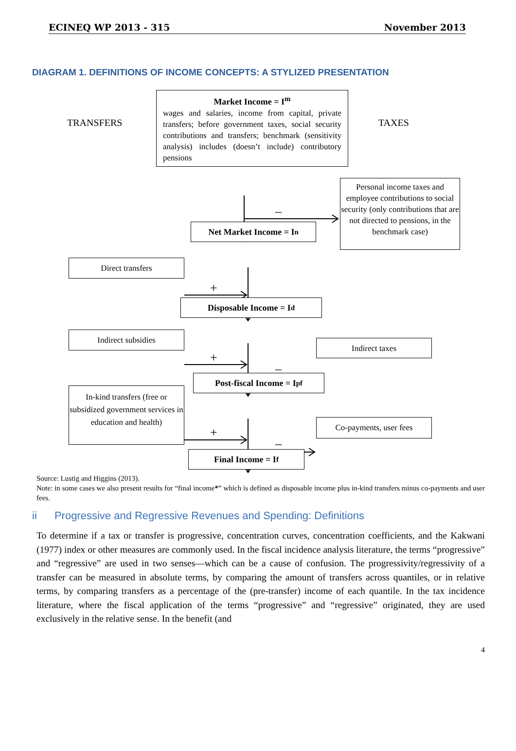–
+
+
–
+
–
ECINEQ WP 2013 - 315 November 2013
DIAGRAM 1. DEFINITIONS OF INCOME CONCEPTS: A STYLIZED PRESENTATION
TRANSFERS
Market Income = I<sup>m</sup>
wages and salaries, income from capital, private transfers; before government taxes, social security contributions and transfers; benchmark (sensitivity analysis) includes (doesn’t include) contributory pensions
TAXES
Net Market Income = I<sup>n</sup>
Personal income taxes and employee contributions to social security (only contributions that are not directed to pensions, in the benchmark case)
Direct transfers
Disposable Income = I<sup>d</sup>
Indirect subsidies
Indirect taxes
Post-fiscal Income = I<sup>pf</sup>
In-kind transfers (free or subsidized government services in education and health)
Co-payments, user fees
Final Income = I<sup>f</sup>
Source: Lustig and Higgins (2013).
Note: in some cases we also present results for “final income*” which is defined as disposable income plus in-kind transfers minus co-payments and user fees.
ii Progressive and Regressive Revenues and Spending: Definitions
To determine if a tax or transfer is progressive, concentration curves, concentration coefficients, and the Kakwani (1977) index or other measures are commonly used. In the fiscal incidence analysis literature, the terms “progressive” and “regressive” are used in two senses—which can be a cause of confusion. The progressivity/regressivity of a transfer can be measured in absolute terms, by comparing the amount of transfers across quantiles, or in relative terms, by comparing transfers as a percentage of the (pre-transfer) income of each quantile. In the tax incidence literature, where the fiscal application of the terms “progressive” and “regressive” originated, they are used exclusively in the relative sense. In the benefit (and
4